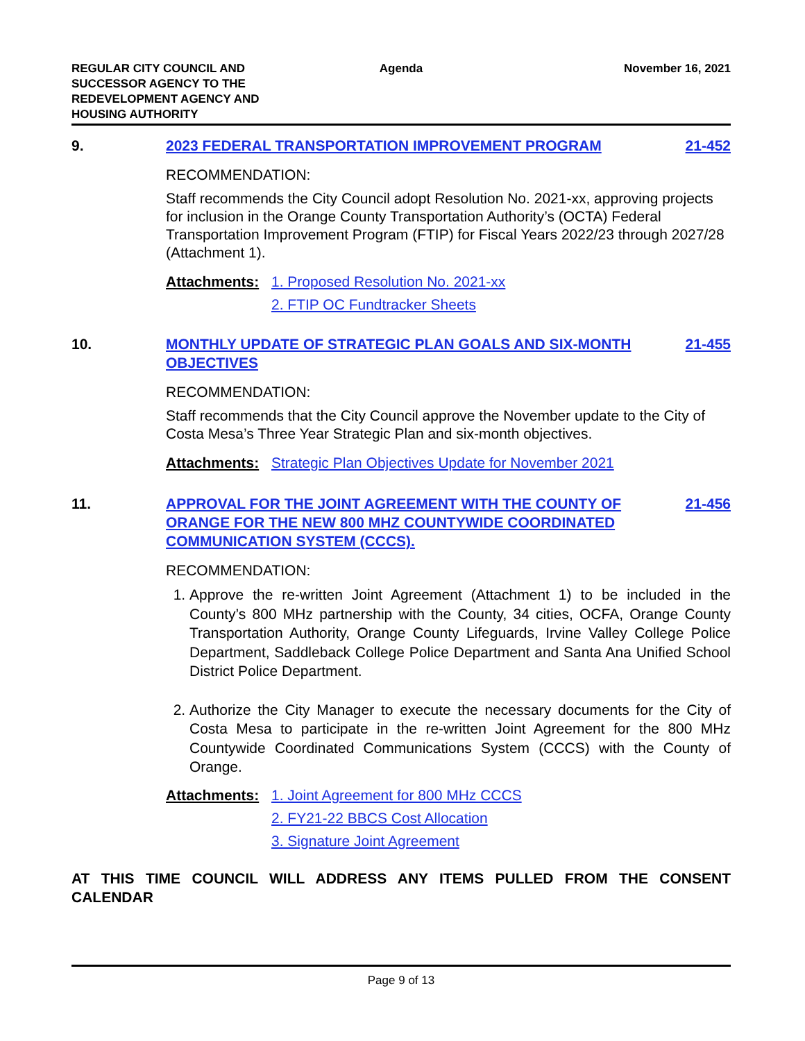REGULAR CITY COUNCIL AND SUCCESSOR AGENCY TO THE REDEVELOPMENT AGENCY AND HOUSING AUTHORITY
Agenda November 16, 2021
9. 2023 FEDERAL TRANSPORTATION IMPROVEMENT PROGRAM
21-452
RECOMMENDATION:
Staff recommends the City Council adopt Resolution No. 2021-xx, approving projects for inclusion in the Orange County Transportation Authority’s (OCTA) Federal Transportation Improvement Program (FTIP) for Fiscal Years 2022/23 through 2027/28 (Attachment 1).
Attachments: 1. Proposed Resolution No. 2021-xx
2. FTIP OC Fundtracker Sheets
10. MONTHLY UPDATE OF STRATEGIC PLAN GOALS AND SIX-MONTH OBJECTIVES
21-455
RECOMMENDATION:
Staff recommends that the City Council approve the November update to the City of Costa Mesa’s Three Year Strategic Plan and six-month objectives.
Attachments: Strategic Plan Objectives Update for November 2021
11. APPROVAL FOR THE JOINT AGREEMENT WITH THE COUNTY OF ORANGE FOR THE NEW 800 MHZ COUNTYWIDE COORDINATED COMMUNICATION SYSTEM (CCCS).
21-456
RECOMMENDATION:
1. Approve the re-written Joint Agreement (Attachment 1) to be included in the County’s 800 MHz partnership with the County, 34 cities, OCFA, Orange County Transportation Authority, Orange County Lifeguards, Irvine Valley College Police Department, Saddleback College Police Department and Santa Ana Unified School District Police Department.
2. Authorize the City Manager to execute the necessary documents for the City of Costa Mesa to participate in the re-written Joint Agreement for the 800 MHz Countywide Coordinated Communications System (CCCS) with the County of Orange.
Attachments: 1. Joint Agreement for 800 MHz CCCS
2. FY21-22 BBCS Cost Allocation
3. Signature Joint Agreement
AT THIS TIME COUNCIL WILL ADDRESS ANY ITEMS PULLED FROM THE CONSENT CALENDAR
Page 9 of 13